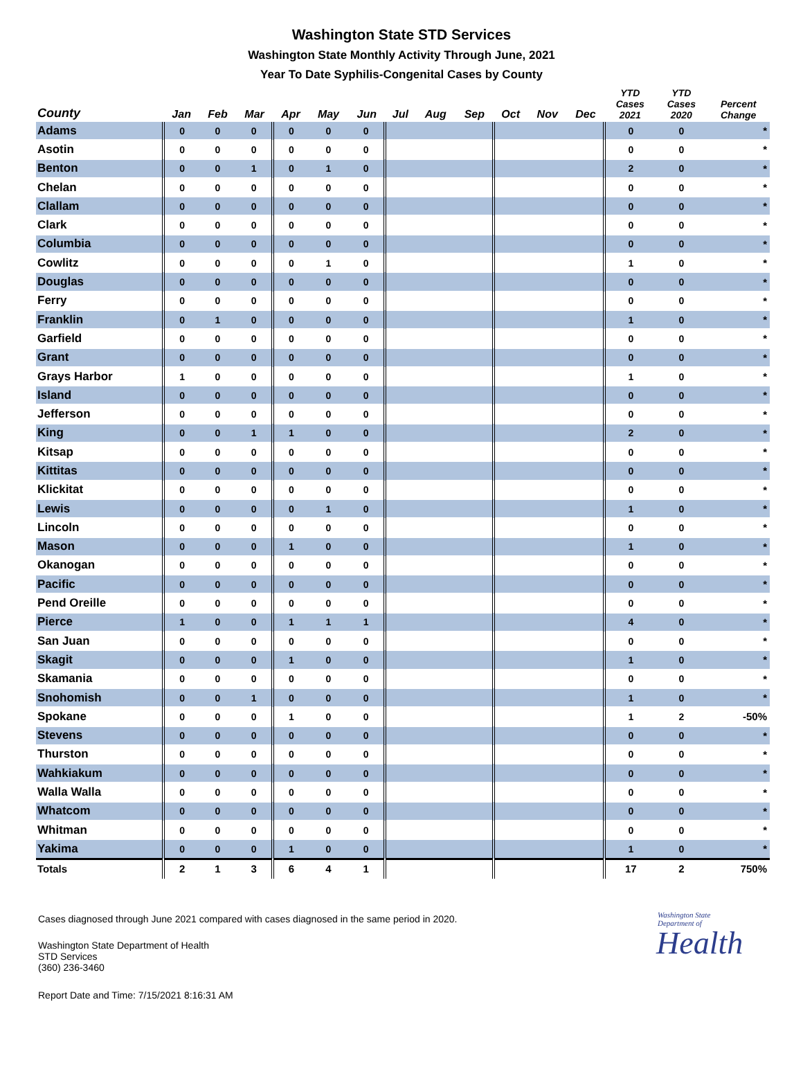Washington State STD Services
Washington State Monthly Activity Through June, 2021
Year To Date Syphilis-Congenital Cases by County
| County | Jan | Feb | Mar | Apr | May | Jun | Jul | Aug | Sep | Oct | Nov | Dec | YTD Cases 2021 | YTD Cases 2020 | Percent Change |
| --- | --- | --- | --- | --- | --- | --- | --- | --- | --- | --- | --- | --- | --- | --- | --- |
| Adams | 0 | 0 | 0 | 0 | 0 | 0 | | | | | | | 0 | 0 | * |
| Asotin | 0 | 0 | 0 | 0 | 0 | 0 | | | | | | | 0 | 0 | * |
| Benton | 0 | 0 | 1 | 0 | 1 | 0 | | | | | | | 2 | 0 | * |
| Chelan | 0 | 0 | 0 | 0 | 0 | 0 | | | | | | | 0 | 0 | * |
| Clallam | 0 | 0 | 0 | 0 | 0 | 0 | | | | | | | 0 | 0 | * |
| Clark | 0 | 0 | 0 | 0 | 0 | 0 | | | | | | | 0 | 0 | * |
| Columbia | 0 | 0 | 0 | 0 | 0 | 0 | | | | | | | 0 | 0 | * |
| Cowlitz | 0 | 0 | 0 | 0 | 1 | 0 | | | | | | | 1 | 0 | * |
| Douglas | 0 | 0 | 0 | 0 | 0 | 0 | | | | | | | 0 | 0 | * |
| Ferry | 0 | 0 | 0 | 0 | 0 | 0 | | | | | | | 0 | 0 | * |
| Franklin | 0 | 1 | 0 | 0 | 0 | 0 | | | | | | | 1 | 0 | * |
| Garfield | 0 | 0 | 0 | 0 | 0 | 0 | | | | | | | 0 | 0 | * |
| Grant | 0 | 0 | 0 | 0 | 0 | 0 | | | | | | | 0 | 0 | * |
| Grays Harbor | 1 | 0 | 0 | 0 | 0 | 0 | | | | | | | 1 | 0 | * |
| Island | 0 | 0 | 0 | 0 | 0 | 0 | | | | | | | 0 | 0 | * |
| Jefferson | 0 | 0 | 0 | 0 | 0 | 0 | | | | | | | 0 | 0 | * |
| King | 0 | 0 | 1 | 1 | 0 | 0 | | | | | | | 2 | 0 | * |
| Kitsap | 0 | 0 | 0 | 0 | 0 | 0 | | | | | | | 0 | 0 | * |
| Kittitas | 0 | 0 | 0 | 0 | 0 | 0 | | | | | | | 0 | 0 | * |
| Klickitat | 0 | 0 | 0 | 0 | 0 | 0 | | | | | | | 0 | 0 | * |
| Lewis | 0 | 0 | 0 | 0 | 1 | 0 | | | | | | | 1 | 0 | * |
| Lincoln | 0 | 0 | 0 | 0 | 0 | 0 | | | | | | | 0 | 0 | * |
| Mason | 0 | 0 | 0 | 1 | 0 | 0 | | | | | | | 1 | 0 | * |
| Okanogan | 0 | 0 | 0 | 0 | 0 | 0 | | | | | | | 0 | 0 | * |
| Pacific | 0 | 0 | 0 | 0 | 0 | 0 | | | | | | | 0 | 0 | * |
| Pend Oreille | 0 | 0 | 0 | 0 | 0 | 0 | | | | | | | 0 | 0 | * |
| Pierce | 1 | 0 | 0 | 1 | 1 | 1 | | | | | | | 4 | 0 | * |
| San Juan | 0 | 0 | 0 | 0 | 0 | 0 | | | | | | | 0 | 0 | * |
| Skagit | 0 | 0 | 0 | 1 | 0 | 0 | | | | | | | 1 | 0 | * |
| Skamania | 0 | 0 | 0 | 0 | 0 | 0 | | | | | | | 0 | 0 | * |
| Snohomish | 0 | 0 | 1 | 0 | 0 | 0 | | | | | | | 1 | 0 | * |
| Spokane | 0 | 0 | 0 | 1 | 0 | 0 | | | | | | | 1 | 2 | -50% |
| Stevens | 0 | 0 | 0 | 0 | 0 | 0 | | | | | | | 0 | 0 | * |
| Thurston | 0 | 0 | 0 | 0 | 0 | 0 | | | | | | | 0 | 0 | * |
| Wahkiakum | 0 | 0 | 0 | 0 | 0 | 0 | | | | | | | 0 | 0 | * |
| Walla Walla | 0 | 0 | 0 | 0 | 0 | 0 | | | | | | | 0 | 0 | * |
| Whatcom | 0 | 0 | 0 | 0 | 0 | 0 | | | | | | | 0 | 0 | * |
| Whitman | 0 | 0 | 0 | 0 | 0 | 0 | | | | | | | 0 | 0 | * |
| Yakima | 0 | 0 | 0 | 1 | 0 | 0 | | | | | | | 1 | 0 | * |
| Totals | 2 | 1 | 3 | 6 | 4 | 1 | | | | | | | 17 | 2 | 750% |
Cases diagnosed through June 2021 compared with cases diagnosed in the same period in 2020.
Washington State Department of Health
STD Services
(360) 236-3460
Report Date and Time: 7/15/2021 8:16:31 AM
Washington State Department of
Health